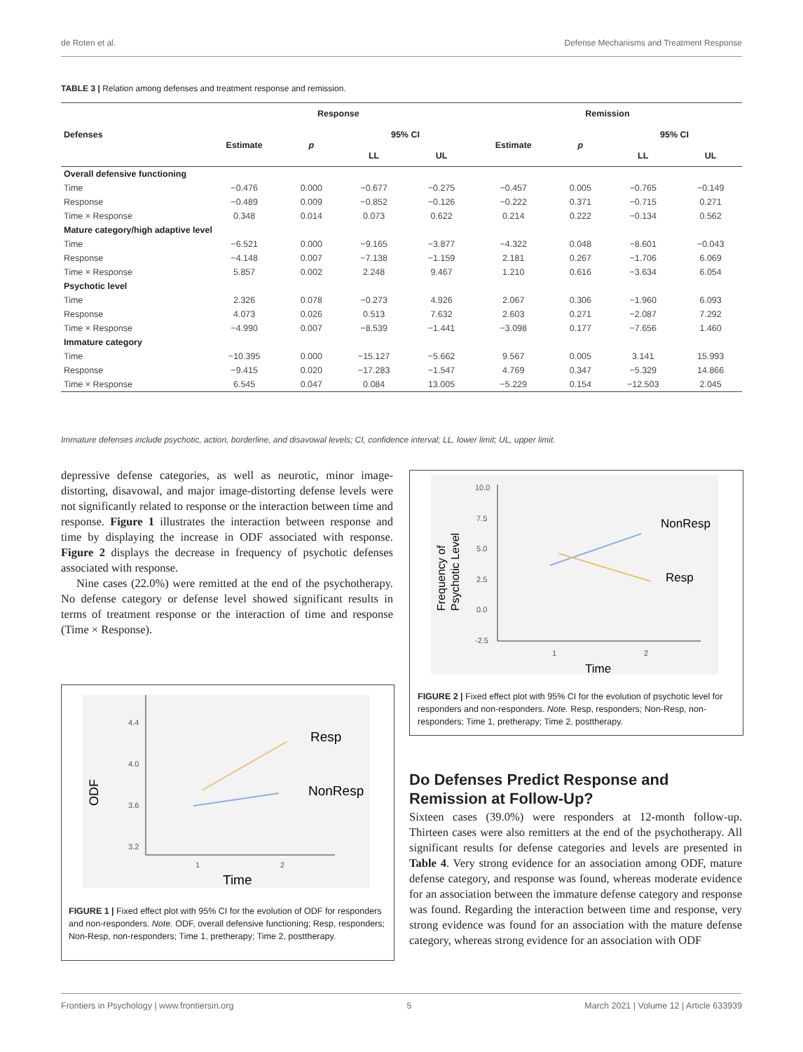de Roten et al. Defense Mechanisms and Treatment Response
TABLE 3 | Relation among defenses and treatment response and remission.
| Defenses | Response | | | | Remission | | | |
| --- | --- | --- | --- | --- | --- | --- | --- | --- |
| | Estimate | p | 95% CI | | Estimate | p | 95% CI | |
| | | | LL | UL | | | LL | UL |
| Overall defensive functioning | | | | | | | | |
| Time | −0.476 | 0.000 | −0.677 | −0.275 | −0.457 | 0.005 | −0.765 | −0.149 |
| Response | −0.489 | 0.009 | −0.852 | −0.126 | −0.222 | 0.371 | −0.715 | 0.271 |
| Time × Response | 0.348 | 0.014 | 0.073 | 0.622 | 0.214 | 0.222 | −0.134 | 0.562 |
| Mature category/high adaptive level | | | | | | | | |
| Time | −6.521 | 0.000 | −9.165 | −3.877 | −4.322 | 0.048 | −8.601 | −0.043 |
| Response | −4.148 | 0.007 | −7.138 | −1.159 | 2.181 | 0.267 | −1.706 | 6.069 |
| Time × Response | 5.857 | 0.002 | 2.248 | 9.467 | 1.210 | 0.616 | −3.634 | 6.054 |
| Psychotic level | | | | | | | | |
| Time | 2.326 | 0.078 | −0.273 | 4.926 | 2.067 | 0.306 | −1.960 | 6.093 |
| Response | 4.073 | 0.026 | 0.513 | 7.632 | 2.603 | 0.271 | −2.087 | 7.292 |
| Time × Response | −4.990 | 0.007 | −8.539 | −1.441 | −3.098 | 0.177 | −7.656 | 1.460 |
| Immature category | | | | | | | | |
| Time | −10.395 | 0.000 | −15.127 | −5.662 | 9.567 | 0.005 | 3.141 | 15.993 |
| Response | −9.415 | 0.020 | −17.283 | −1.547 | 4.769 | 0.347 | −5.329 | 14.866 |
| Time × Response | 6.545 | 0.047 | 0.084 | 13.005 | −5.229 | 0.154 | −12.503 | 2.045 |
Immature defenses include psychotic, action, borderline, and disavowal levels; CI, confidence interval; LL, lower limit; UL, upper limit.
depressive defense categories, as well as neurotic, minor image-distorting, disavowal, and major image-distorting defense levels were not significantly related to response or the interaction between time and response. Figure 1 illustrates the interaction between response and time by displaying the increase in ODF associated with response. Figure 2 displays the decrease in frequency of psychotic defenses associated with response.
Nine cases (22.0%) were remitted at the end of the psychotherapy. No defense category or defense level showed significant results in terms of treatment response or the interaction of time and response (Time × Response).
4.4
4.0
3.6
3.2
1
2
Resp
NonResp
Time
ODF
FIGURE 1 | Fixed effect plot with 95% CI for the evolution of ODF for responders and non-responders. Note. ODF, overall defensive functioning; Resp, responders; Non-Resp, non-responders; Time 1, pretherapy; Time 2, posttherapy.
10.0
7.5
5.0
2.5
0.0
-2.5
1
2
NonResp
Resp
Time
Frequency of
Psychotic Level
FIGURE 2 | Fixed effect plot with 95% CI for the evolution of psychotic level for responders and non-responders. Note. Resp, responders; Non-Resp, non-responders; Time 1, pretherapy; Time 2, posttherapy.
Do Defenses Predict Response and Remission at Follow-Up?
Sixteen cases (39.0%) were responders at 12-month follow-up. Thirteen cases were also remitters at the end of the psychotherapy. All significant results for defense categories and levels are presented in Table 4. Very strong evidence for an association among ODF, mature defense category, and response was found, whereas moderate evidence for an association between the immature defense category and response was found. Regarding the interaction between time and response, very strong evidence was found for an association with the mature defense category, whereas strong evidence for an association with ODF
Frontiers in Psychology | www.frontiersin.org 5 March 2021 | Volume 12 | Article 633939